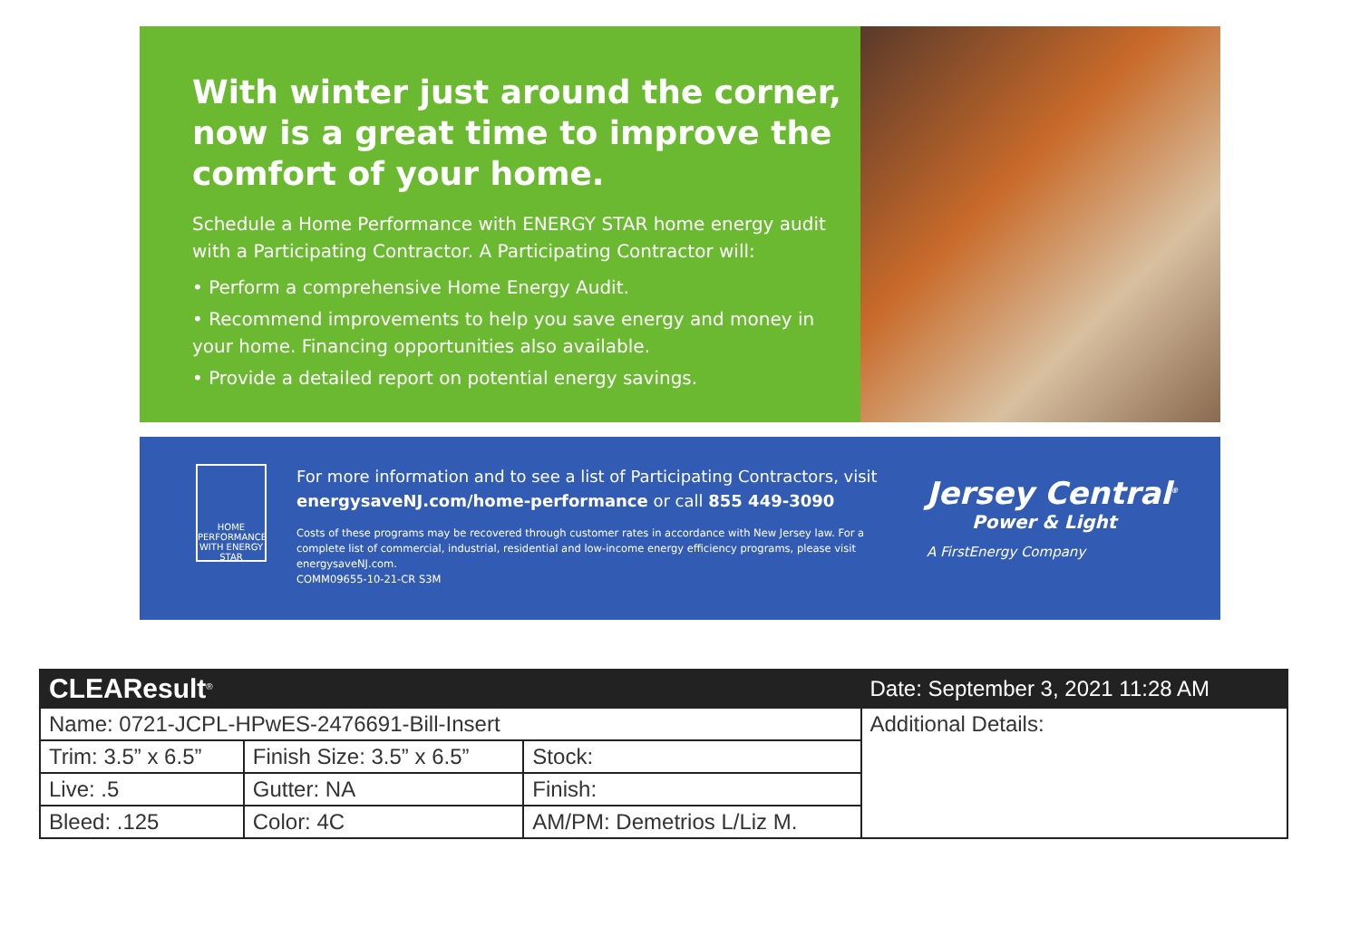With winter just around the corner, now is a great time to improve the comfort of your home.
Schedule a Home Performance with ENERGY STAR home energy audit with a Participating Contractor. A Participating Contractor will:
• Perform a comprehensive Home Energy Audit.
• Recommend improvements to help you save energy and money in your home. Financing opportunities also available.
• Provide a detailed report on potential energy savings.
HOME PERFORMANCE WITH ENERGY STAR
For more information and to see a list of Participating Contractors, visit energysaveNJ.com/home-performance or call 855 449-3090
Costs of these programs may be recovered through customer rates in accordance with New Jersey law. For a complete list of commercial, industrial, residential and low-income energy efficiency programs, please visit energysaveNJ.com.
COMM09655-10-21-CR S3M
Jersey Central<sup>®</sup>
Power & Light
A FirstEnergy Company
| CLEAResult<sup>®</sup> | | | Date: September 3, 2021 11:28 AM |
| Name: 0721-JCPL-HPwES-2476691-Bill-Insert | | | Additional Details: |
| Trim: 3.5” x 6.5” | Finish Size: 3.5” x 6.5” | Stock: | |
| Live: .5 | Gutter: NA | Finish: | |
| Bleed: .125 | Color: 4C | AM/PM: Demetrios L/Liz M. | |